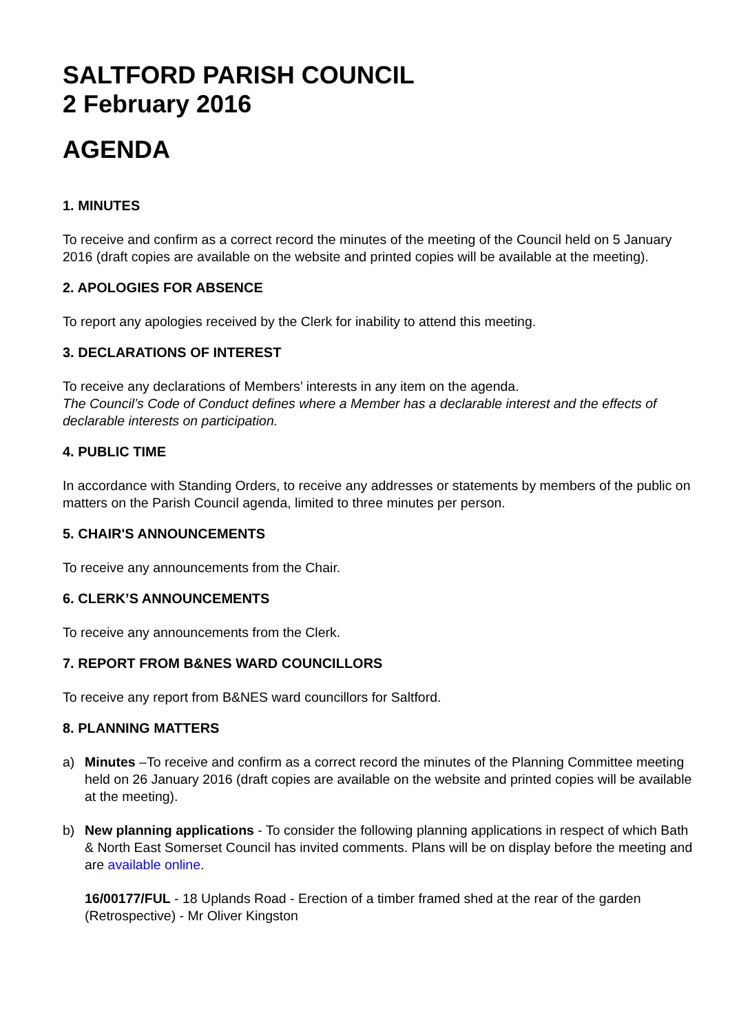SALTFORD PARISH COUNCIL
2 February 2016
AGENDA
1. MINUTES
To receive and confirm as a correct record the minutes of the meeting of the Council held on 5 January 2016 (draft copies are available on the website and printed copies will be available at the meeting).
2. APOLOGIES FOR ABSENCE
To report any apologies received by the Clerk for inability to attend this meeting.
3. DECLARATIONS OF INTEREST
To receive any declarations of Members’ interests in any item on the agenda.
The Council’s Code of Conduct defines where a Member has a declarable interest and the effects of declarable interests on participation.
4. PUBLIC TIME
In accordance with Standing Orders, to receive any addresses or statements by members of the public on matters on the Parish Council agenda, limited to three minutes per person.
5. CHAIR'S ANNOUNCEMENTS
To receive any announcements from the Chair.
6. CLERK’S ANNOUNCEMENTS
To receive any announcements from the Clerk.
7. REPORT FROM B&NES WARD COUNCILLORS
To receive any report from B&NES ward councillors for Saltford.
8. PLANNING MATTERS
a) Minutes –To receive and confirm as a correct record the minutes of the Planning Committee meeting held on 26 January 2016 (draft copies are available on the website and printed copies will be available at the meeting).
b) New planning applications - To consider the following planning applications in respect of which Bath & North East Somerset Council has invited comments. Plans will be on display before the meeting and are available online.
16/00177/FUL - 18 Uplands Road - Erection of a timber framed shed at the rear of the garden (Retrospective) - Mr Oliver Kingston